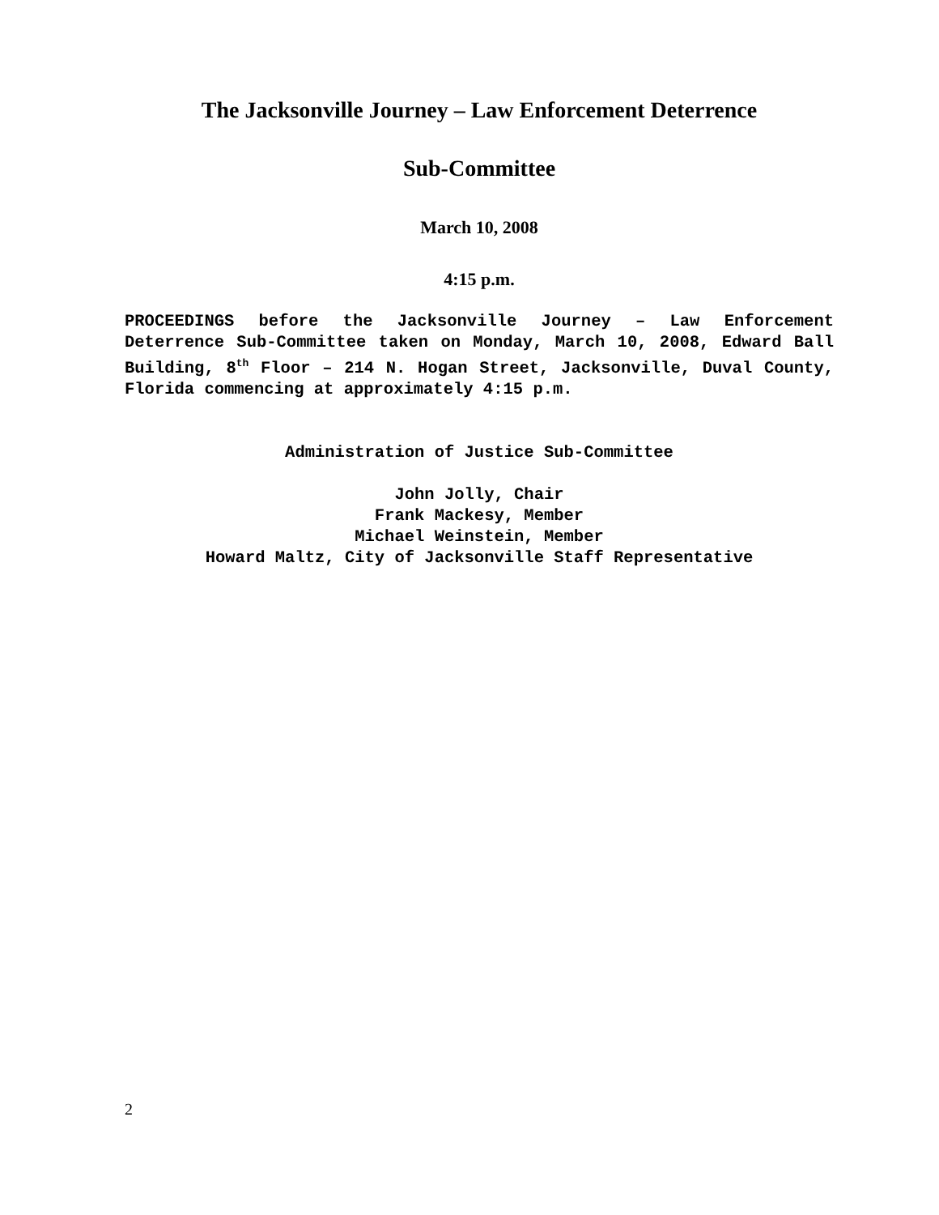The Jacksonville Journey – Law Enforcement Deterrence
Sub-Committee
March 10, 2008
4:15 p.m.
PROCEEDINGS before the Jacksonville Journey – Law Enforcement Deterrence Sub-Committee taken on Monday, March 10, 2008, Edward Ball Building, 8<sup>th</sup> Floor – 214 N. Hogan Street, Jacksonville, Duval County, Florida commencing at approximately 4:15 p.m.
Administration of Justice Sub-Committee
John Jolly, Chair
Frank Mackesy, Member
Michael Weinstein, Member
Howard Maltz, City of Jacksonville Staff Representative
2